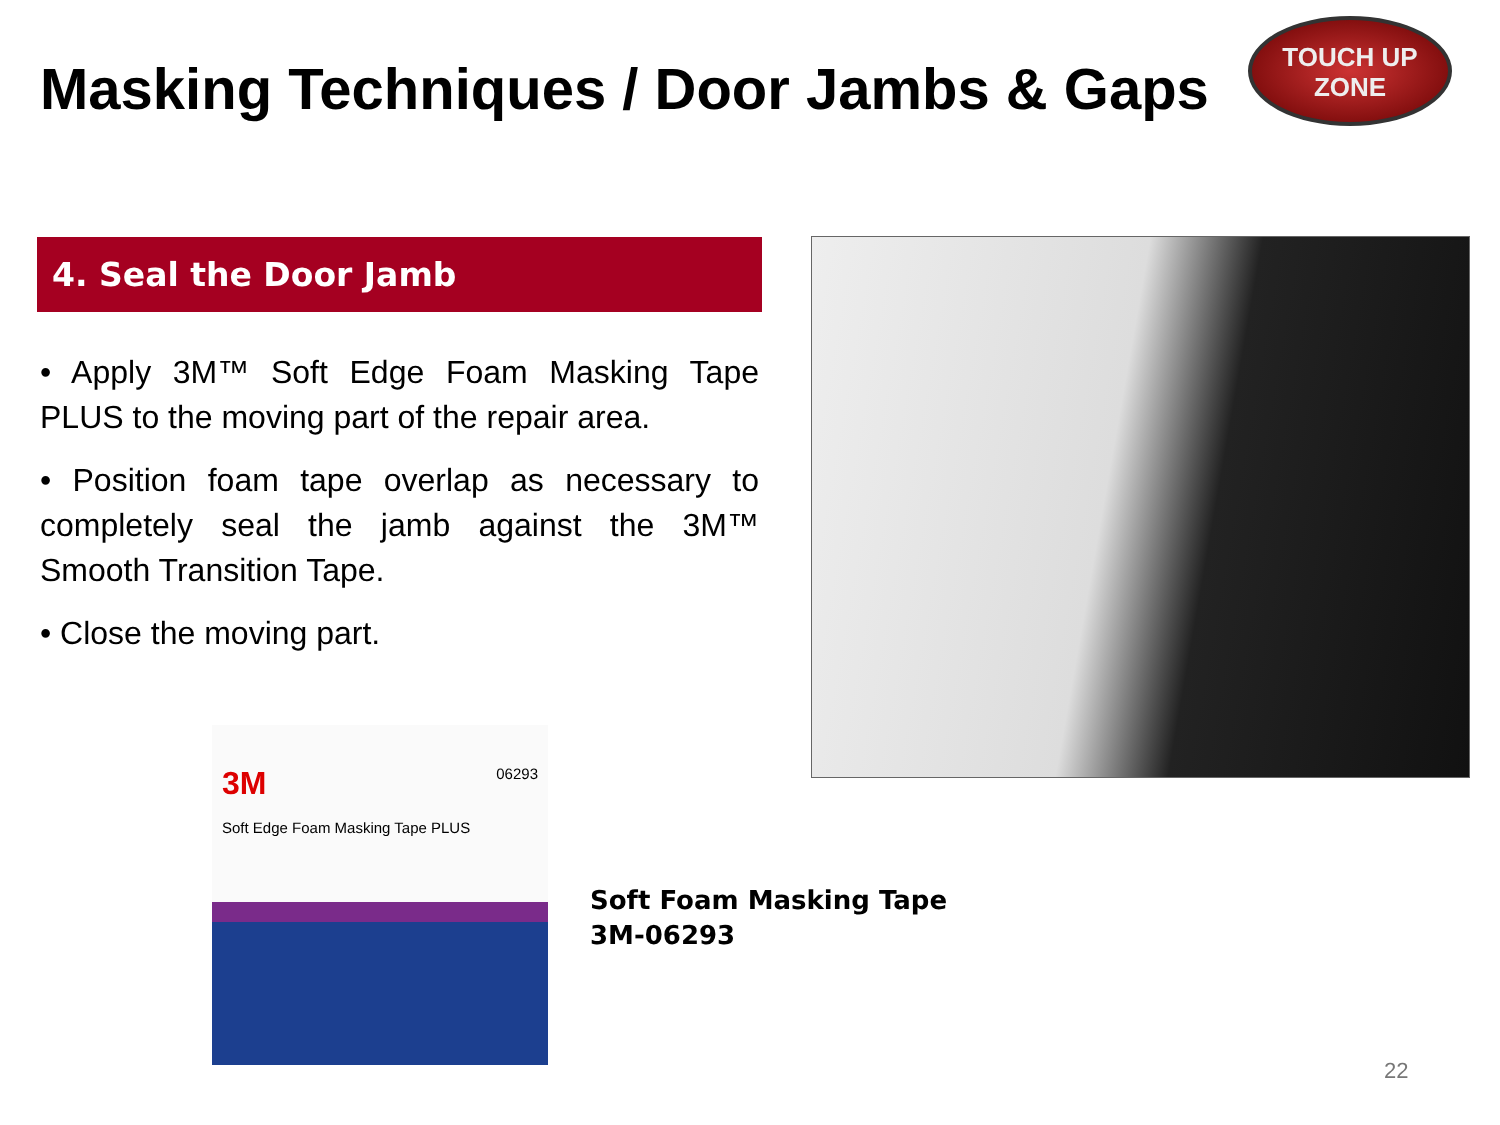Masking Techniques / Door Jambs & Gaps
TOUCH UP
ZONE
4. Seal the Door Jamb
• Apply 3M™ Soft Edge Foam Masking Tape PLUS to the moving part of the repair area.
• Position foam tape overlap as necessary to completely seal the jamb against the 3M™ Smooth Transition Tape.
• Close the moving part.
3M 06293
Soft Edge Foam Masking Tape PLUS
Soft Foam Masking Tape
3M-06293
22